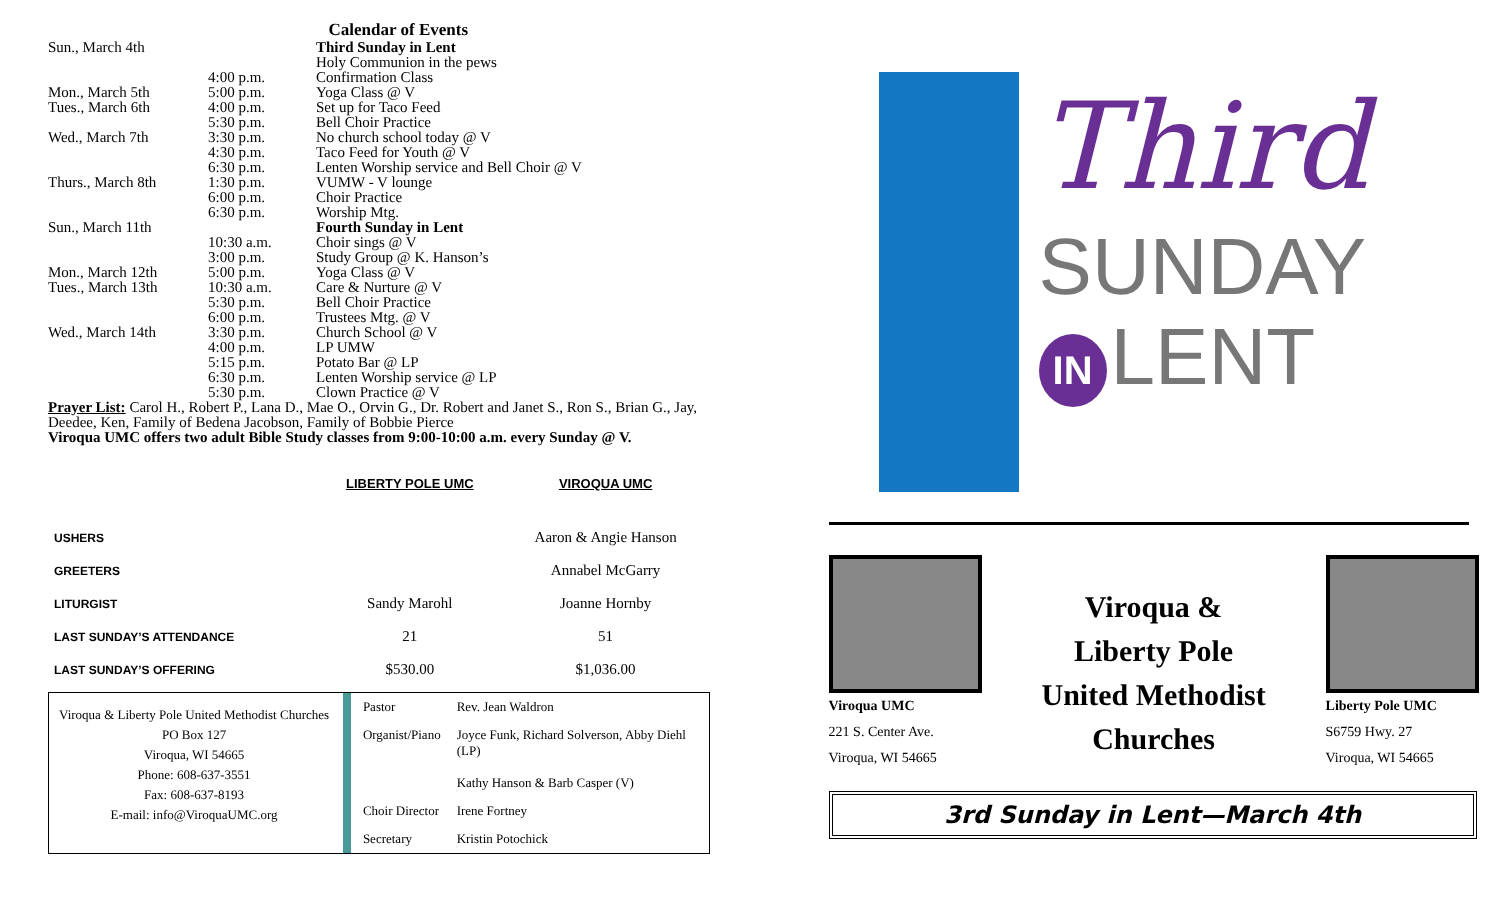Calendar of Events
| Sun., March 4th | | Third Sunday in Lent |
| | | Holy Communion in the pews |
| | 4:00 p.m. | Confirmation Class |
| Mon., March 5th | 5:00 p.m. | Yoga Class @ V |
| Tues., March 6th | 4:00 p.m. | Set up for Taco Feed |
| | 5:30 p.m. | Bell Choir Practice |
| Wed., March 7th | 3:30 p.m. | No church school today @ V |
| | 4:30 p.m. | Taco Feed for Youth @ V |
| | 6:30 p.m. | Lenten Worship service and Bell Choir @ V |
| Thurs., March 8th | 1:30 p.m. | VUMW - V lounge |
| | 6:00 p.m. | Choir Practice |
| | 6:30 p.m. | Worship Mtg. |
| Sun., March 11th | | Fourth Sunday in Lent |
| | 10:30 a.m. | Choir sings @ V |
| | 3:00 p.m. | Study Group @ K. Hanson’s |
| Mon., March 12th | 5:00 p.m. | Yoga Class @ V |
| Tues., March 13th | 10:30 a.m. | Care & Nurture @ V |
| | 5:30 p.m. | Bell Choir Practice |
| | 6:00 p.m. | Trustees Mtg. @ V |
| Wed., March 14th | 3:30 p.m. | Church School @ V |
| | 4:00 p.m. | LP UMW |
| | 5:15 p.m. | Potato Bar @ LP |
| | 6:30 p.m. | Lenten Worship service @ LP |
| | 5:30 p.m. | Clown Practice @ V |
Prayer List: Carol H., Robert P., Lana D., Mae O., Orvin G., Dr. Robert and Janet S., Ron S., Brian G., Jay, Deedee, Ken, Family of Bedena Jacobson, Family of Bobbie Pierce
Viroqua UMC offers two adult Bible Study classes from 9:00-10:00 a.m. every Sunday @ V.
| | LIBERTY POLE UMC | VIROQUA UMC |
| --- | --- | --- |
| USHERS | | Aaron & Angie Hanson |
| GREETERS | | Annabel McGarry |
| LITURGIST | Sandy Marohl | Joanne Hornby |
| LAST SUNDAY’S ATTENDANCE | 21 | 51 |
| LAST SUNDAY’S OFFERING | $530.00 | $1,036.00 |
Viroqua & Liberty Pole United Methodist Churches
PO Box 127
Viroqua, WI 54665
Phone: 608-637-3551
Fax: 608-637-8193
E-mail: info@ViroquaUMC.org
| Pastor | Rev. Jean Waldron |
| Organist/Piano | Joyce Funk, Richard Solverson, Abby Diehl (LP) Kathy Hanson & Barb Casper (V) |
| Choir Director | Irene Fortney |
| Secretary | Kristin Potochick |
Third
SUNDAY
IN LENT
Viroqua UMC
221 S. Center Ave.
Viroqua, WI 54665
Viroqua &
Liberty Pole
United Methodist
Churches
Liberty Pole UMC
S6759 Hwy. 27
Viroqua, WI 54665
3rd Sunday in Lent—March 4th